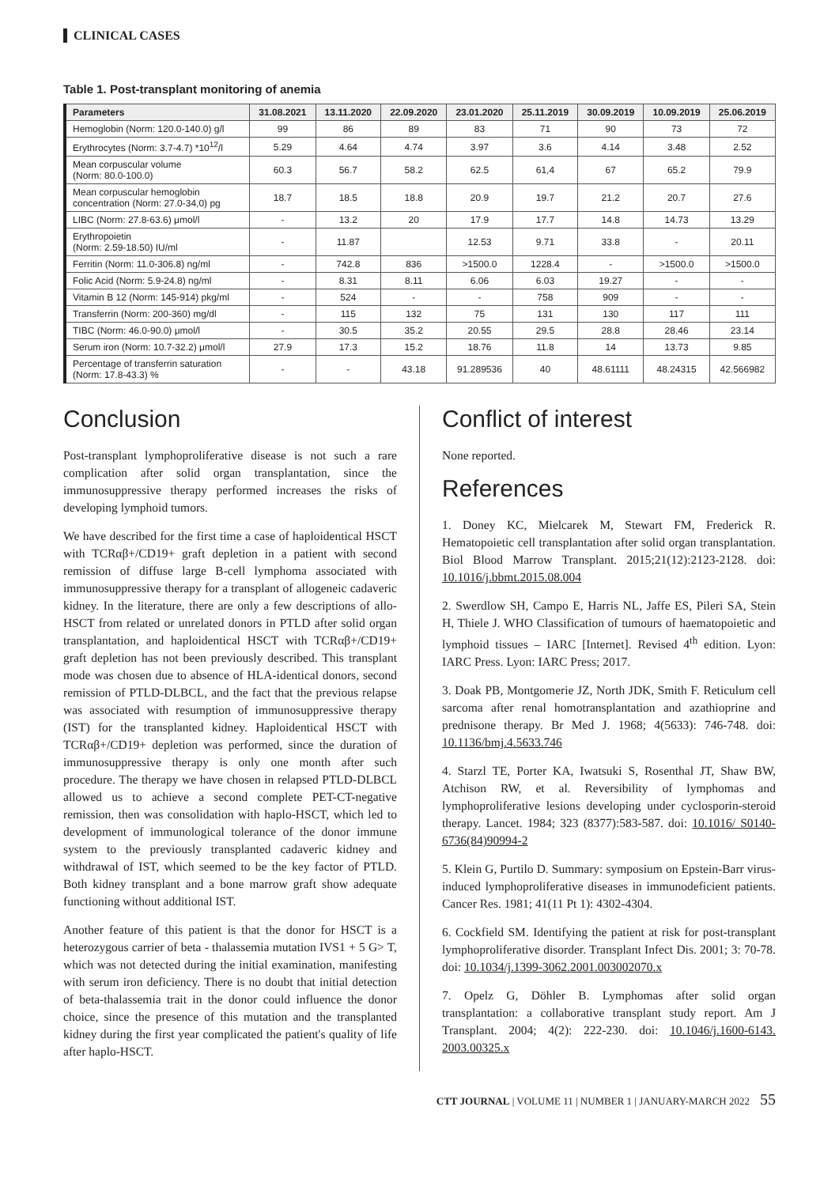CLINICAL CASES
Table 1. Post-transplant monitoring of anemia
| Parameters | 31.08.2021 | 13.11.2020 | 22.09.2020 | 23.01.2020 | 25.11.2019 | 30.09.2019 | 10.09.2019 | 25.06.2019 |
| --- | --- | --- | --- | --- | --- | --- | --- | --- |
| Hemoglobin (Norm: 120.0-140.0) g/l | 99 | 86 | 89 | 83 | 71 | 90 | 73 | 72 |
| Erythrocytes (Norm: 3.7-4.7) *10<sup>12</sup>/l | 5.29 | 4.64 | 4.74 | 3.97 | 3.6 | 4.14 | 3.48 | 2.52 |
| Mean corpuscular volume (Norm: 80.0-100.0) | 60.3 | 56.7 | 58.2 | 62.5 | 61,4 | 67 | 65.2 | 79.9 |
| Mean corpuscular hemoglobin concentration (Norm: 27.0-34,0) pg | 18.7 | 18.5 | 18.8 | 20.9 | 19.7 | 21.2 | 20.7 | 27.6 |
| LIBC (Norm: 27.8-63.6) μmol/l | - | 13.2 | 20 | 17.9 | 17.7 | 14.8 | 14.73 | 13.29 |
| Erythropoietin (Norm: 2.59-18.50) IU/ml | - | 11.87 | | 12.53 | 9.71 | 33.8 | - | 20.11 |
| Ferritin (Norm: 11.0-306.8) ng/ml | - | 742.8 | 836 | >1500.0 | 1228.4 | - | >1500.0 | >1500.0 |
| Folic Acid (Norm: 5.9-24.8) ng/ml | - | 8.31 | 8.11 | 6.06 | 6.03 | 19.27 | - | - |
| Vitamin B 12 (Norm: 145-914) pkg/ml | - | 524 | - | - | 758 | 909 | - | - |
| Transferrin (Norm: 200-360) mg/dl | - | 115 | 132 | 75 | 131 | 130 | 117 | 111 |
| TIBC (Norm: 46.0-90.0) μmol/l | - | 30.5 | 35.2 | 20.55 | 29.5 | 28.8 | 28.46 | 23.14 |
| Serum iron (Norm: 10.7-32.2) μmol/l | 27.9 | 17.3 | 15.2 | 18.76 | 11.8 | 14 | 13.73 | 9.85 |
| Percentage of transferrin saturation (Norm: 17.8-43.3) % | - | - | 43.18 | 91.289536 | 40 | 48.61111 | 48.24315 | 42.566982 |
Conclusion
Post-transplant lymphoproliferative disease is not such a rare complication after solid organ transplantation, since the immunosuppressive therapy performed increases the risks of developing lymphoid tumors.
We have described for the first time a case of haploidentical HSCT with TCRαβ+/CD19+ graft depletion in a patient with second remission of diffuse large B-cell lymphoma associated with immunosuppressive therapy for a transplant of allogeneic cadaveric kidney. In the literature, there are only a few descriptions of allo-HSCT from related or unrelated donors in PTLD after solid organ transplantation, and haploidentical HSCT with TCRαβ+/CD19+ graft depletion has not been previously described. This transplant mode was chosen due to absence of HLA-identical donors, second remission of PTLD-DLBCL, and the fact that the previous relapse was associated with resumption of immunosuppressive therapy (IST) for the transplanted kidney. Haploidentical HSCT with TCRαβ+/CD19+ depletion was performed, since the duration of immunosuppressive therapy is only one month after such procedure. The therapy we have chosen in relapsed PTLD-DLBCL allowed us to achieve a second complete PET-CT-negative remission, then was consolidation with haplo-HSCT, which led to development of immunological tolerance of the donor immune system to the previously transplanted cadaveric kidney and withdrawal of IST, which seemed to be the key factor of PTLD. Both kidney transplant and a bone marrow graft show adequate functioning without additional IST.
Another feature of this patient is that the donor for HSCT is a heterozygous carrier of beta - thalassemia mutation IVS1 + 5 G> T, which was not detected during the initial examination, manifesting with serum iron deficiency. There is no doubt that initial detection of beta-thalassemia trait in the donor could influence the donor choice, since the presence of this mutation and the transplanted kidney during the first year complicated the patient's quality of life after haplo-HSCT.
Conflict of interest
None reported.
References
1. Doney KC, Mielcarek M, Stewart FM, Frederick R. Hematopoietic cell transplantation after solid organ transplantation. Biol Blood Marrow Transplant. 2015;21(12):2123-2128. doi: 10.1016/j.bbmt.2015.08.004
2. Swerdlow SH, Campo E, Harris NL, Jaffe ES, Pileri SA, Stein H, Thiele J. WHO Classification of tumours of haematopoietic and lymphoid tissues – IARC [Internet]. Revised 4<sup>th</sup> edition. Lyon: IARC Press. Lyon: IARC Press; 2017.
3. Doak PB, Montgomerie JZ, North JDK, Smith F. Reticulum cell sarcoma after renal homotransplantation and azathioprine and prednisone therapy. Br Med J. 1968; 4(5633): 746-748. doi: 10.1136/bmj.4.5633.746
4. Starzl TE, Porter KA, Iwatsuki S, Rosenthal JT, Shaw BW, Atchison RW, et al. Reversibility of lymphomas and lymphoproliferative lesions developing under cyclosporin-steroid therapy. Lancet. 1984; 323 (8377):583-587. doi: 10.1016/ S0140-6736(84)90994-2
5. Klein G, Purtilo D. Summary: symposium on Epstein-Barr virus-induced lymphoproliferative diseases in immunodeficient patients. Cancer Res. 1981; 41(11 Pt 1): 4302-4304.
6. Cockfield SM. Identifying the patient at risk for post-transplant lymphoproliferative disorder. Transplant Infect Dis. 2001; 3: 70-78. doi: 10.1034/j.1399-3062.2001.003002070.x
7. Opelz G, Döhler B. Lymphomas after solid organ transplantation: a collaborative transplant study report. Am J Transplant. 2004; 4(2): 222-230. doi: 10.1046/j.1600-6143. 2003.00325.x
CTT JOURNAL | VOLUME 11 | NUMBER 1 | JANUARY-MARCH 2022 55